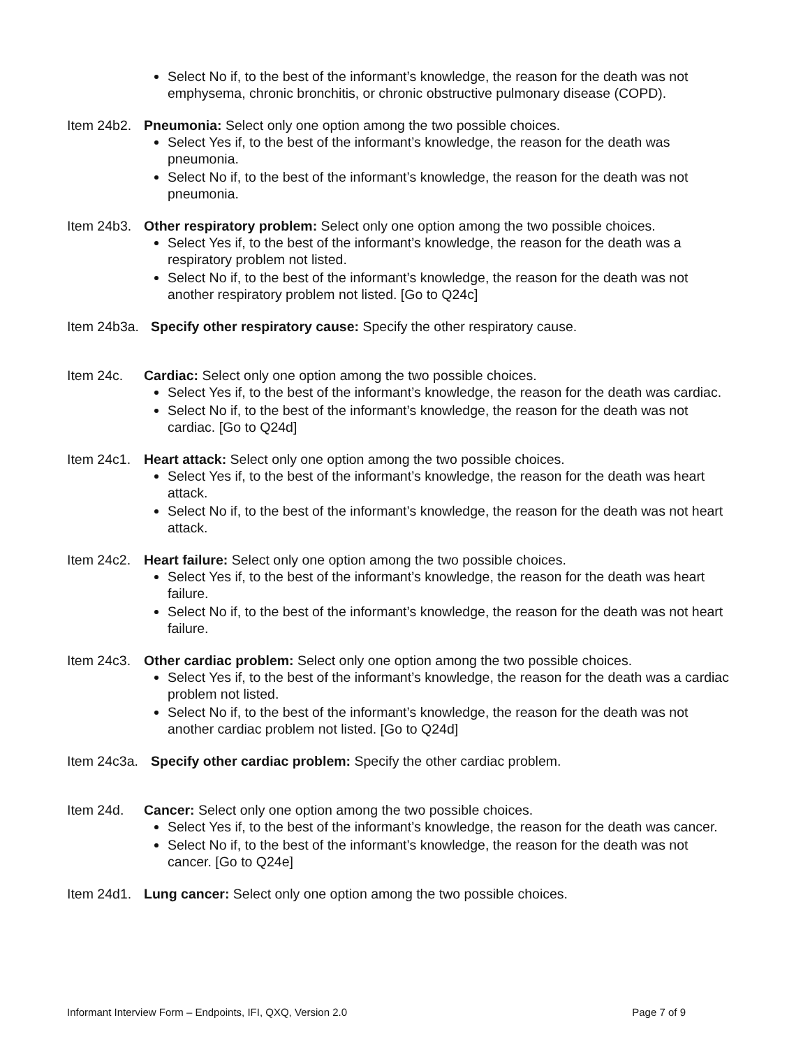Select No if, to the best of the informant’s knowledge, the reason for the death was not emphysema, chronic bronchitis, or chronic obstructive pulmonary disease (COPD).
Item 24b2. Pneumonia: Select only one option among the two possible choices.
Select Yes if, to the best of the informant’s knowledge, the reason for the death was pneumonia.
Select No if, to the best of the informant’s knowledge, the reason for the death was not pneumonia.
Item 24b3. Other respiratory problem: Select only one option among the two possible choices.
Select Yes if, to the best of the informant’s knowledge, the reason for the death was a respiratory problem not listed.
Select No if, to the best of the informant’s knowledge, the reason for the death was not another respiratory problem not listed. [Go to Q24c]
Item 24b3a. Specify other respiratory cause: Specify the other respiratory cause.
Item 24c. Cardiac: Select only one option among the two possible choices.
Select Yes if, to the best of the informant’s knowledge, the reason for the death was cardiac.
Select No if, to the best of the informant’s knowledge, the reason for the death was not cardiac. [Go to Q24d]
Item 24c1. Heart attack: Select only one option among the two possible choices.
Select Yes if, to the best of the informant’s knowledge, the reason for the death was heart attack.
Select No if, to the best of the informant’s knowledge, the reason for the death was not heart attack.
Item 24c2. Heart failure: Select only one option among the two possible choices.
Select Yes if, to the best of the informant’s knowledge, the reason for the death was heart failure.
Select No if, to the best of the informant’s knowledge, the reason for the death was not heart failure.
Item 24c3. Other cardiac problem: Select only one option among the two possible choices.
Select Yes if, to the best of the informant’s knowledge, the reason for the death was a cardiac problem not listed.
Select No if, to the best of the informant’s knowledge, the reason for the death was not another cardiac problem not listed. [Go to Q24d]
Item 24c3a. Specify other cardiac problem: Specify the other cardiac problem.
Item 24d. Cancer: Select only one option among the two possible choices.
Select Yes if, to the best of the informant’s knowledge, the reason for the death was cancer.
Select No if, to the best of the informant’s knowledge, the reason for the death was not cancer. [Go to Q24e]
Item 24d1. Lung cancer: Select only one option among the two possible choices.
Informant Interview Form – Endpoints, IFI, QXQ, Version 2.0 Page 7 of 9